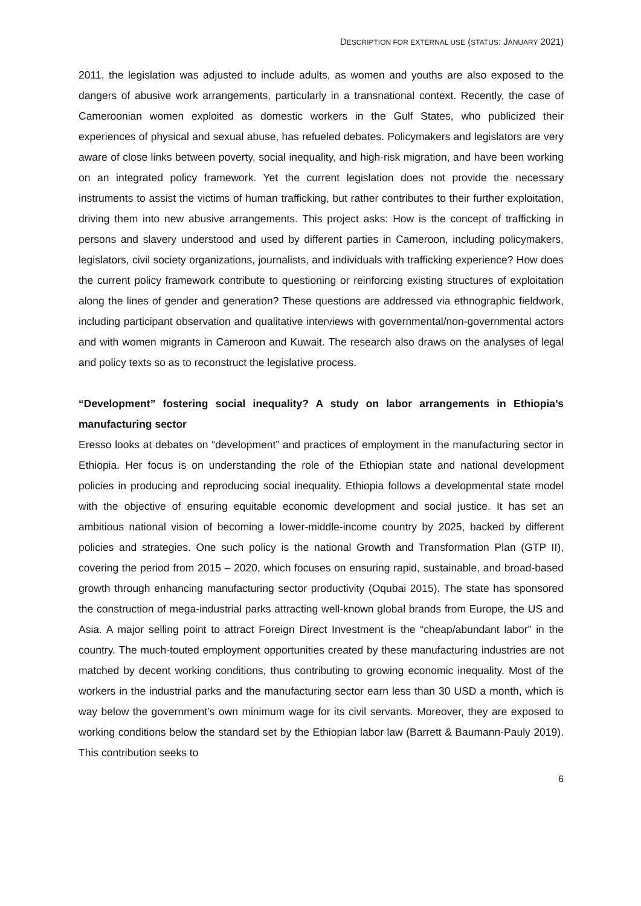DESCRIPTION FOR EXTERNAL USE (STATUS: JANUARY 2021)
2011, the legislation was adjusted to include adults, as women and youths are also exposed to the dangers of abusive work arrangements, particularly in a transnational context. Recently, the case of Cameroonian women exploited as domestic workers in the Gulf States, who publicized their experiences of physical and sexual abuse, has refueled debates. Policymakers and legislators are very aware of close links between poverty, social inequality, and high-risk migration, and have been working on an integrated policy framework. Yet the current legislation does not provide the necessary instruments to assist the victims of human trafficking, but rather contributes to their further exploitation, driving them into new abusive arrangements. This project asks: How is the concept of trafficking in persons and slavery understood and used by different parties in Cameroon, including policymakers, legislators, civil society organizations, journalists, and individuals with trafficking experience? How does the current policy framework contribute to questioning or reinforcing existing structures of exploitation along the lines of gender and generation? These questions are addressed via ethnographic fieldwork, including participant observation and qualitative interviews with governmental/non-governmental actors and with women migrants in Cameroon and Kuwait. The research also draws on the analyses of legal and policy texts so as to reconstruct the legislative process.
“Development” fostering social inequality? A study on labor arrangements in Ethiopia’s manufacturing sector
Eresso looks at debates on “development” and practices of employment in the manufacturing sector in Ethiopia. Her focus is on understanding the role of the Ethiopian state and national development policies in producing and reproducing social inequality. Ethiopia follows a developmental state model with the objective of ensuring equitable economic development and social justice. It has set an ambitious national vision of becoming a lower-middle-income country by 2025, backed by different policies and strategies. One such policy is the national Growth and Transformation Plan (GTP II), covering the period from 2015 – 2020, which focuses on ensuring rapid, sustainable, and broad-based growth through enhancing manufacturing sector productivity (Oqubai 2015). The state has sponsored the construction of mega-industrial parks attracting well-known global brands from Europe, the US and Asia. A major selling point to attract Foreign Direct Investment is the “cheap/abundant labor” in the country. The much-touted employment opportunities created by these manufacturing industries are not matched by decent working conditions, thus contributing to growing economic inequality. Most of the workers in the industrial parks and the manufacturing sector earn less than 30 USD a month, which is way below the government’s own minimum wage for its civil servants. Moreover, they are exposed to working conditions below the standard set by the Ethiopian labor law (Barrett & Baumann-Pauly 2019). This contribution seeks to
6